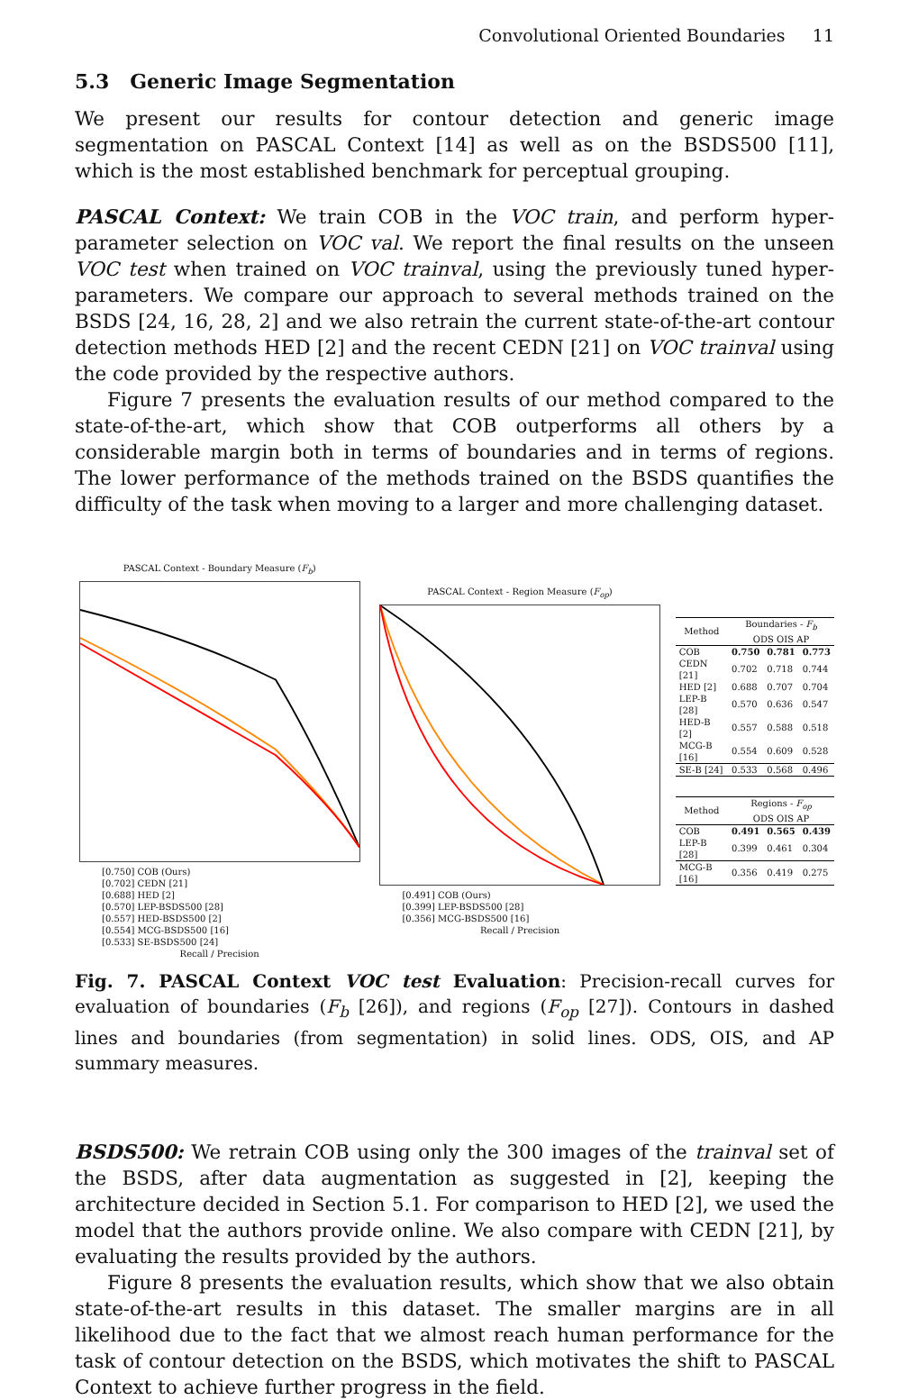Convolutional Oriented Boundaries 11
5.3 Generic Image Segmentation
We present our results for contour detection and generic image segmentation on PASCAL Context [14] as well as on the BSDS500 [11], which is the most established benchmark for perceptual grouping.
PASCAL Context: We train COB in the VOC train, and perform hyper-parameter selection on VOC val. We report the final results on the unseen VOC test when trained on VOC trainval, using the previously tuned hyper-parameters. We compare our approach to several methods trained on the BSDS [24, 16, 28, 2] and we also retrain the current state-of-the-art contour detection methods HED [2] and the recent CEDN [21] on VOC trainval using the code provided by the respective authors.
Figure 7 presents the evaluation results of our method compared to the state-of-the-art, which show that COB outperforms all others by a considerable margin both in terms of boundaries and in terms of regions. The lower performance of the methods trained on the BSDS quantifies the difficulty of the task when moving to a larger and more challenging dataset.
PASCAL Context - Boundary Measure (F<sub>b</sub>)
[0.750] COB (Ours)
[0.702] CEDN [21]
[0.688] HED [2]
[0.570] LEP-BSDS500 [28]
[0.557] HED-BSDS500 [2]
[0.554] MCG-BSDS500 [16]
[0.533] SE-BSDS500 [24]
Recall / Precision
PASCAL Context - Region Measure (F<sub>op</sub>)
[0.491] COB (Ours)
[0.399] LEP-BSDS500 [28]
[0.356] MCG-BSDS500 [16]
Recall / Precision
| Method | Boundaries - F<sub>b</sub> ODS OIS AP | | |
| --- | --- | --- | --- |
| COB | 0.750 | 0.781 | 0.773 |
| CEDN [21] | 0.702 | 0.718 | 0.744 |
| HED [2] | 0.688 | 0.707 | 0.704 |
| LEP-B [28] | 0.570 | 0.636 | 0.547 |
| HED-B [2] | 0.557 | 0.588 | 0.518 |
| MCG-B [16] | 0.554 | 0.609 | 0.528 |
| SE-B [24] | 0.533 | 0.568 | 0.496 |
| Method | Regions - F<sub>op</sub> ODS OIS AP | | |
| --- | --- | --- | --- |
| COB | 0.491 | 0.565 | 0.439 |
| LEP-B [28] | 0.399 | 0.461 | 0.304 |
| MCG-B [16] | 0.356 | 0.419 | 0.275 |
Fig. 7. PASCAL Context VOC test Evaluation: Precision-recall curves for evaluation of boundaries (F<sub>b</sub> [26]), and regions (F<sub>op</sub> [27]). Contours in dashed lines and boundaries (from segmentation) in solid lines. ODS, OIS, and AP summary measures.
BSDS500: We retrain COB using only the 300 images of the trainval set of the BSDS, after data augmentation as suggested in [2], keeping the architecture decided in Section 5.1. For comparison to HED [2], we used the model that the authors provide online. We also compare with CEDN [21], by evaluating the results provided by the authors.
Figure 8 presents the evaluation results, which show that we also obtain state-of-the-art results in this dataset. The smaller margins are in all likelihood due to the fact that we almost reach human performance for the task of contour detection on the BSDS, which motivates the shift to PASCAL Context to achieve further progress in the field.